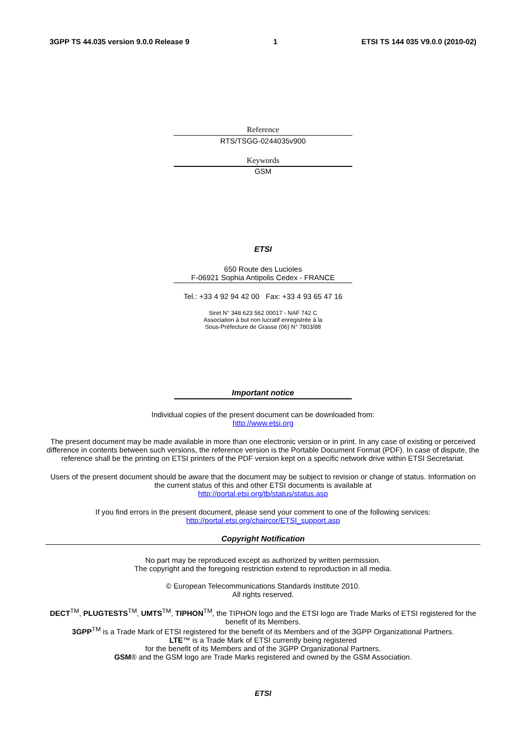3GPP TS 44.035 version 9.0.0 Release 9 1 ETSI TS 144 035 V9.0.0 (2010-02)
Reference
RTS/TSGG-0244035v900
Keywords
GSM
ETSI
650 Route des Lucioles
F-06921 Sophia Antipolis Cedex - FRANCE
Tel.: +33 4 92 94 42 00 Fax: +33 4 93 65 47 16
Siret N° 348 623 562 00017 - NAF 742 C
Association à but non lucratif enregistrée à la
Sous-Préfecture de Grasse (06) N° 7803/88
Important notice
Individual copies of the present document can be downloaded from:
http://www.etsi.org
The present document may be made available in more than one electronic version or in print. In any case of existing or perceived difference in contents between such versions, the reference version is the Portable Document Format (PDF). In case of dispute, the reference shall be the printing on ETSI printers of the PDF version kept on a specific network drive within ETSI Secretariat.
Users of the present document should be aware that the document may be subject to revision or change of status. Information on the current status of this and other ETSI documents is available at
http://portal.etsi.org/tb/status/status.asp
If you find errors in the present document, please send your comment to one of the following services:
http://portal.etsi.org/chaircor/ETSI_support.asp
Copyright Notification
No part may be reproduced except as authorized by written permission.
The copyright and the foregoing restriction extend to reproduction in all media.
© European Telecommunications Standards Institute 2010.
All rights reserved.
DECT<sup>TM</sup>, PLUGTESTS<sup>TM</sup>, UMTS<sup>TM</sup>, TIPHON<sup>TM</sup>, the TIPHON logo and the ETSI logo are Trade Marks of ETSI registered for the benefit of its Members.
3GPP<sup>TM</sup> is a Trade Mark of ETSI registered for the benefit of its Members and of the 3GPP Organizational Partners.
LTE™ is a Trade Mark of ETSI currently being registered
for the benefit of its Members and of the 3GPP Organizational Partners.
GSM® and the GSM logo are Trade Marks registered and owned by the GSM Association.
ETSI